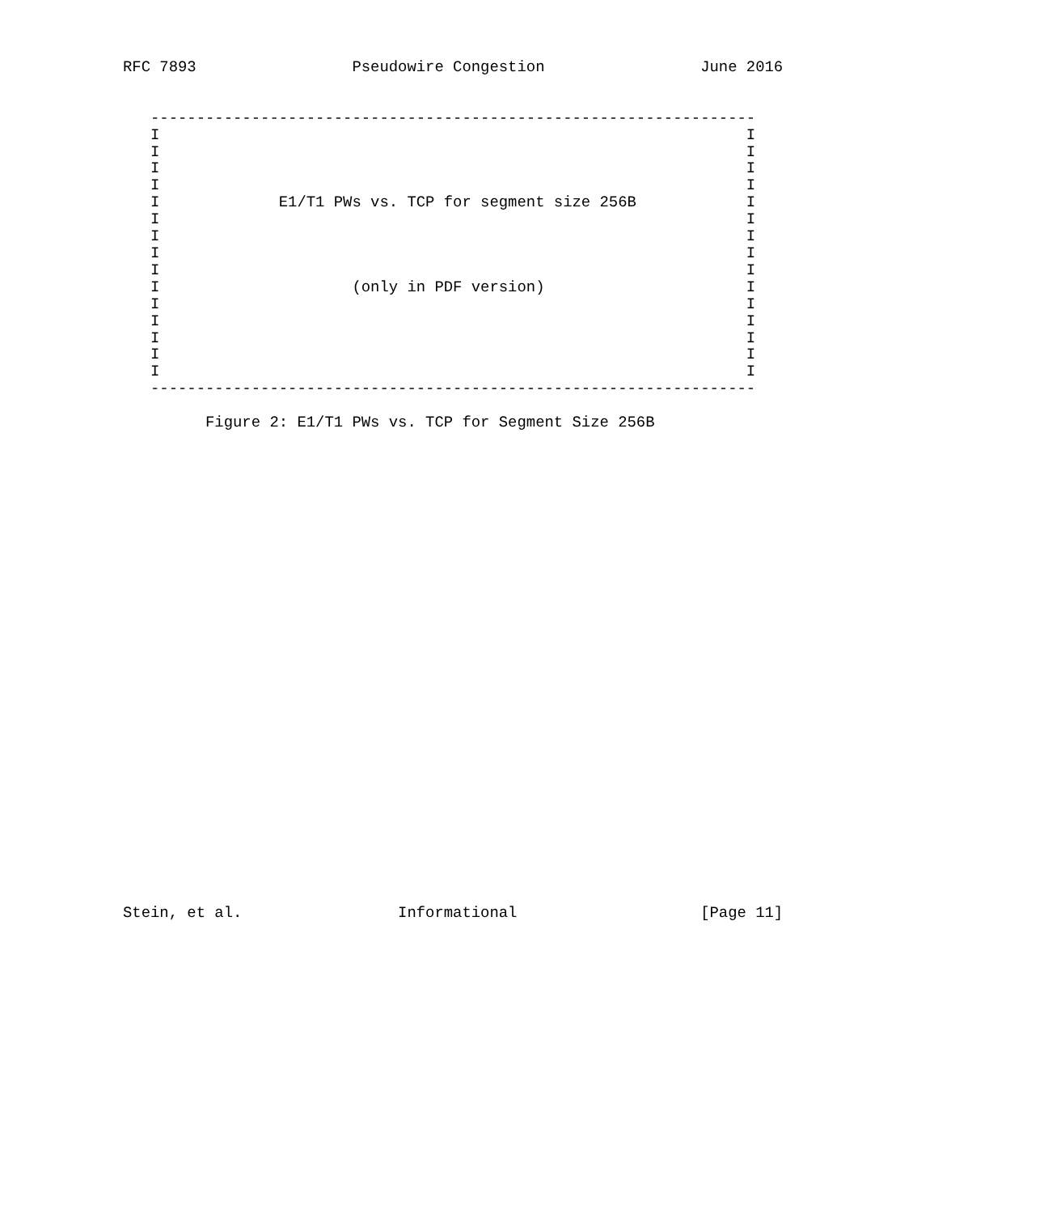RFC 7893                 Pseudowire Congestion                 June 2016


   ------------------------------------------------------------------
   I                                                                I
   I                                                                I
   I                                                                I
   I                                                                I
   I             E1/T1 PWs vs. TCP for segment size 256B            I
   I                                                                I
   I                                                                I
   I                                                                I
   I                                                                I
   I                     (only in PDF version)                      I
   I                                                                I
   I                                                                I
   I                                                                I
   I                                                                I
   I                                                                I
   ------------------------------------------------------------------

         Figure 2: E1/T1 PWs vs. TCP for Segment Size 256B




























Stein, et al.                 Informational                    [Page 11]